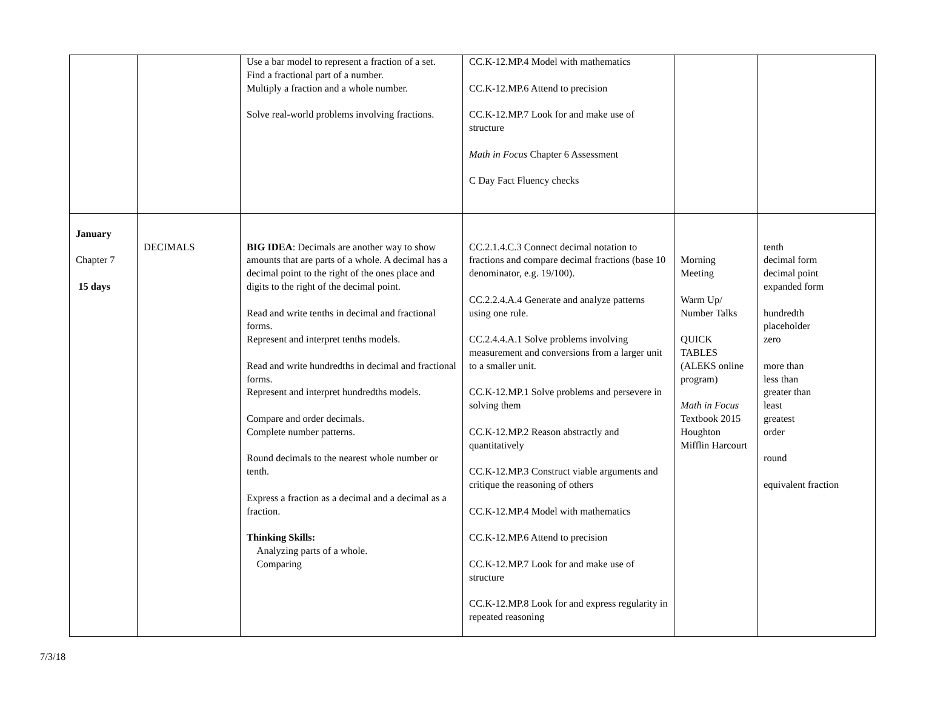| | | Use a bar model to represent a fraction of a set. Find a fractional part of a number. Multiply a fraction and a whole number. Solve real-world problems involving fractions. | CC.K-12.MP.4 Model with mathematics CC.K-12.MP.6 Attend to precision CC.K-12.MP.7 Look for and make use of structure Math in Focus Chapter 6 Assessment C Day Fact Fluency checks | | |
| January Chapter 7 15 days | DECIMALS | BIG IDEA : Decimals are another way to show amounts that are parts of a whole. A decimal has a decimal point to the right of the ones place and digits to the right of the decimal point. Read and write tenths in decimal and fractional forms. Represent and interpret tenths models. Read and write hundredths in decimal and fractional forms. Represent and interpret hundredths models. Compare and order decimals. Complete number patterns. Round decimals to the nearest whole number or tenth. Express a fraction as a decimal and a decimal as a fraction. Thinking Skills: Analyzing parts of a whole. Comparing | CC.2.1.4.C.3 Connect decimal notation to fractions and compare decimal fractions (base 10 denominator, e.g. 19/100). CC.2.2.4.A.4 Generate and analyze patterns using one rule. CC.2.4.4.A.1 Solve problems involving measurement and conversions from a larger unit to a smaller unit. CC.K-12.MP.1 Solve problems and persevere in solving them CC.K-12.MP.2 Reason abstractly and quantitatively CC.K-12.MP.3 Construct viable arguments and critique the reasoning of others CC.K-12.MP.4 Model with mathematics CC.K-12.MP.6 Attend to precision CC.K-12.MP.7 Look for and make use of structure CC.K-12.MP.8 Look for and express regularity in repeated reasoning | Morning Meeting Warm Up/ Number Talks QUICK TABLES (ALEKS online program) Math in Focus Textbook 2015 Houghton Mifflin Harcourt | tenth decimal form decimal point expanded form hundredth placeholder zero more than less than greater than least greatest order round equivalent fraction |
7/3/18